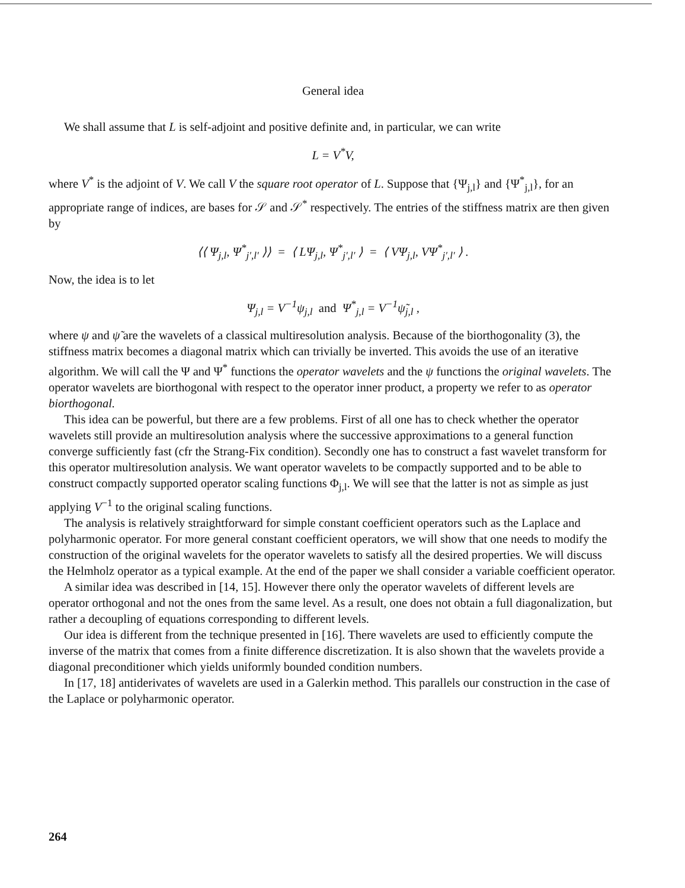General idea
We shall assume that L is self-adjoint and positive definite and, in particular, we can write
L = V<sup>*</sup>V,
where V<sup>*</sup> is the adjoint of V. We call V the square root operator of L. Suppose that {Ψ<sub>j,l</sub>} and {Ψ<sup>*</sup><sub>j,l</sub>}, for an appropriate range of indices, are bases for 𝒮 and 𝒮<sup>*</sup> respectively. The entries of the stiffness matrix are then given by
⟨⟨ Ψ<sub>j,l</sub>, Ψ<sup>*</sup><sub>j′,l′</sub> ⟩⟩ = ⟨ LΨ<sub>j,l</sub>, Ψ<sup>*</sup><sub>j′,l′</sub> ⟩ = ⟨ VΨ<sub>j,l</sub>, VΨ<sup>*</sup><sub>j′,l′</sub> ⟩ .
Now, the idea is to let
Ψ<sub>j,l</sub> = V<sup>−1</sup>ψ<sub>j,l</sub> and Ψ<sup>*</sup><sub>j,l</sub> = V<sup>−1</sup>ψ̃<sub>j,l</sub> ,
where ψ and ψ̃ are the wavelets of a classical multiresolution analysis. Because of the biorthogonality (3), the stiffness matrix becomes a diagonal matrix which can trivially be inverted. This avoids the use of an iterative algorithm. We will call the Ψ and Ψ<sup>*</sup> functions the operator wavelets and the ψ functions the original wavelets. The operator wavelets are biorthogonal with respect to the operator inner product, a property we refer to as operator biorthogonal.
This idea can be powerful, but there are a few problems. First of all one has to check whether the operator wavelets still provide an multiresolution analysis where the successive approximations to a general function converge sufficiently fast (cfr the Strang-Fix condition). Secondly one has to construct a fast wavelet transform for this operator multiresolution analysis. We want operator wavelets to be compactly supported and to be able to construct compactly supported operator scaling functions Φ<sub>j,l</sub>. We will see that the latter is not as simple as just applying V<sup>−1</sup> to the original scaling functions.
The analysis is relatively straightforward for simple constant coefficient operators such as the Laplace and polyharmonic operator. For more general constant coefficient operators, we will show that one needs to modify the construction of the original wavelets for the operator wavelets to satisfy all the desired properties. We will discuss the Helmholz operator as a typical example. At the end of the paper we shall consider a variable coefficient operator.
A similar idea was described in [14, 15]. However there only the operator wavelets of different levels are operator orthogonal and not the ones from the same level. As a result, one does not obtain a full diagonalization, but rather a decoupling of equations corresponding to different levels.
Our idea is different from the technique presented in [16]. There wavelets are used to efficiently compute the inverse of the matrix that comes from a finite difference discretization. It is also shown that the wavelets provide a diagonal preconditioner which yields uniformly bounded condition numbers.
In [17, 18] antiderivates of wavelets are used in a Galerkin method. This parallels our construction in the case of the Laplace or polyharmonic operator.
264